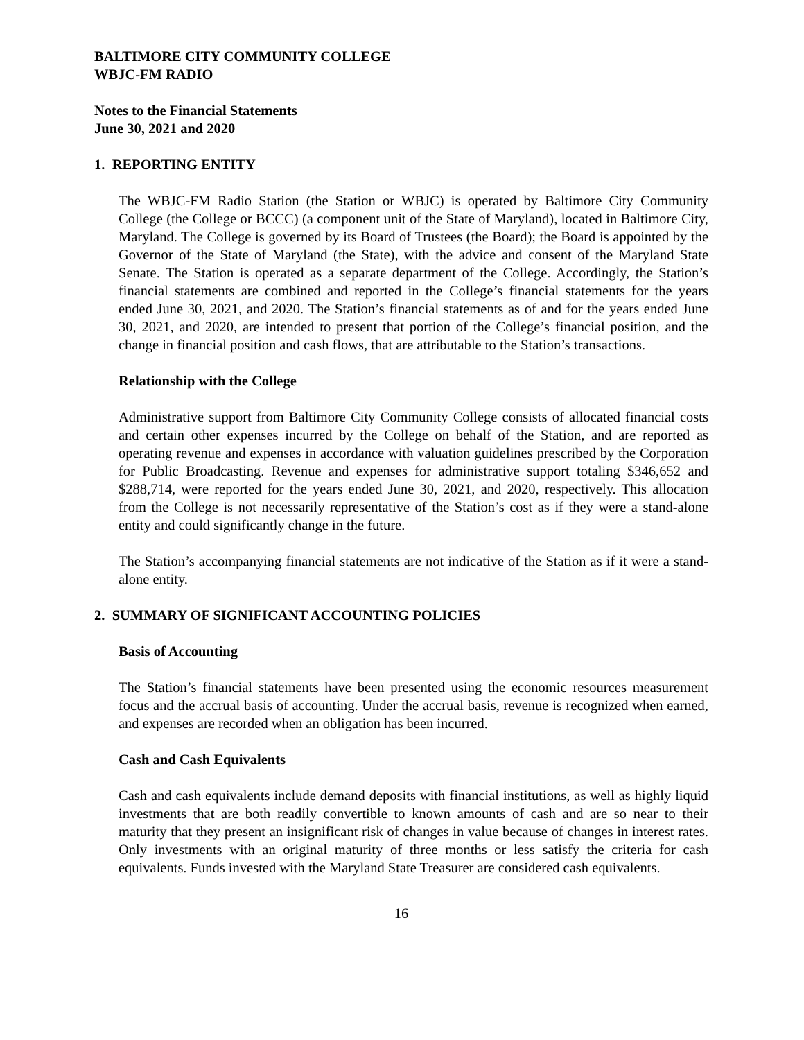BALTIMORE CITY COMMUNITY COLLEGE
WBJC-FM RADIO
Notes to the Financial Statements
June 30, 2021 and 2020
1. REPORTING ENTITY
The WBJC-FM Radio Station (the Station or WBJC) is operated by Baltimore City Community College (the College or BCCC) (a component unit of the State of Maryland), located in Baltimore City, Maryland. The College is governed by its Board of Trustees (the Board); the Board is appointed by the Governor of the State of Maryland (the State), with the advice and consent of the Maryland State Senate. The Station is operated as a separate department of the College. Accordingly, the Station’s financial statements are combined and reported in the College’s financial statements for the years ended June 30, 2021, and 2020. The Station’s financial statements as of and for the years ended June 30, 2021, and 2020, are intended to present that portion of the College’s financial position, and the change in financial position and cash flows, that are attributable to the Station’s transactions.
Relationship with the College
Administrative support from Baltimore City Community College consists of allocated financial costs and certain other expenses incurred by the College on behalf of the Station, and are reported as operating revenue and expenses in accordance with valuation guidelines prescribed by the Corporation for Public Broadcasting. Revenue and expenses for administrative support totaling $346,652 and $288,714, were reported for the years ended June 30, 2021, and 2020, respectively. This allocation from the College is not necessarily representative of the Station’s cost as if they were a stand-alone entity and could significantly change in the future.
The Station’s accompanying financial statements are not indicative of the Station as if it were a stand-alone entity.
2. SUMMARY OF SIGNIFICANT ACCOUNTING POLICIES
Basis of Accounting
The Station’s financial statements have been presented using the economic resources measurement focus and the accrual basis of accounting. Under the accrual basis, revenue is recognized when earned, and expenses are recorded when an obligation has been incurred.
Cash and Cash Equivalents
Cash and cash equivalents include demand deposits with financial institutions, as well as highly liquid investments that are both readily convertible to known amounts of cash and are so near to their maturity that they present an insignificant risk of changes in value because of changes in interest rates. Only investments with an original maturity of three months or less satisfy the criteria for cash equivalents. Funds invested with the Maryland State Treasurer are considered cash equivalents.
16